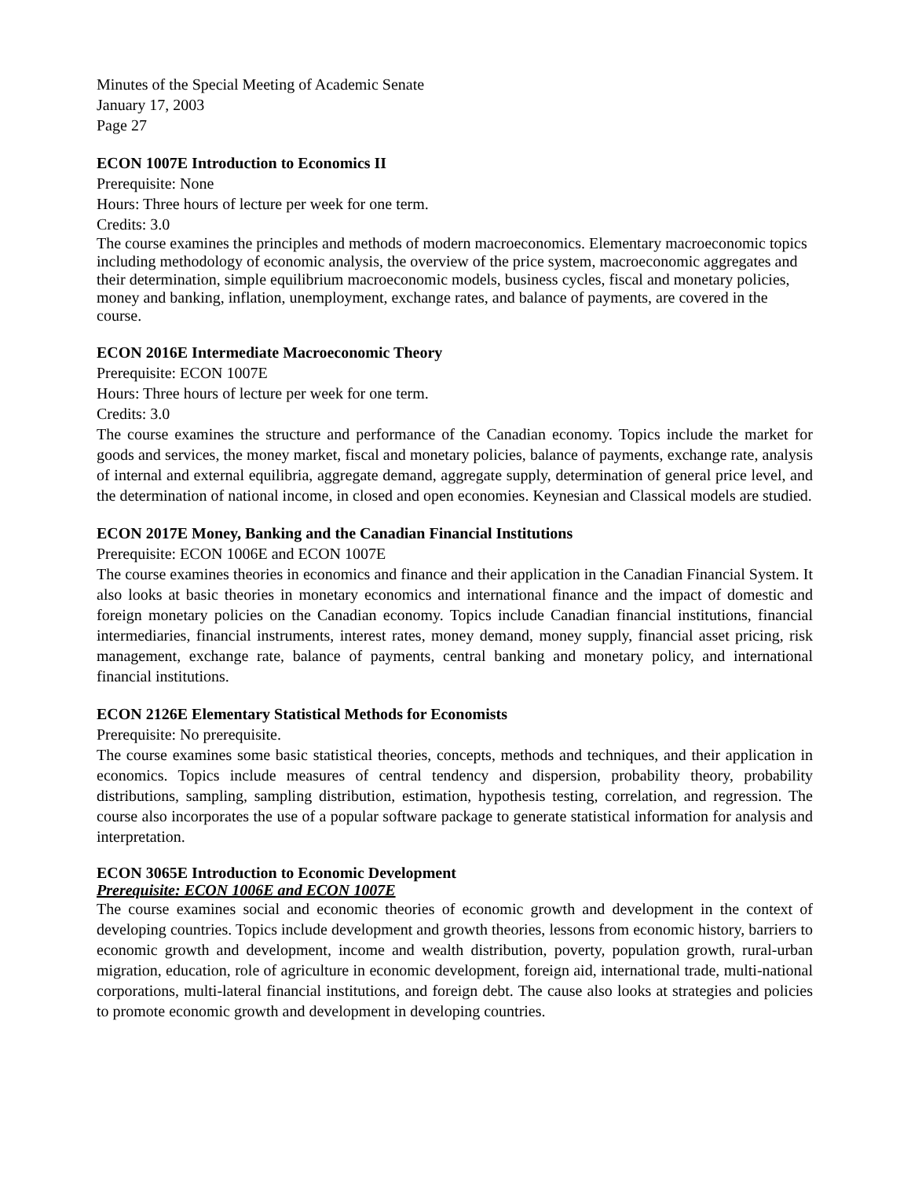Minutes of the Special Meeting of Academic Senate
January 17, 2003
Page 27
ECON 1007E Introduction to Economics II
Prerequisite: None
Hours: Three hours of lecture per week for one term.
Credits: 3.0
The course examines the principles and methods of modern macroeconomics. Elementary macroeconomic topics including methodology of economic analysis, the overview of the price system, macroeconomic aggregates and their determination, simple equilibrium macroeconomic models, business cycles, fiscal and monetary policies, money and banking, inflation, unemployment, exchange rates, and balance of payments, are covered in the course.
ECON 2016E Intermediate Macroeconomic Theory
Prerequisite: ECON 1007E
Hours: Three hours of lecture per week for one term.
Credits: 3.0
The course examines the structure and performance of the Canadian economy. Topics include the market for goods and services, the money market, fiscal and monetary policies, balance of payments, exchange rate, analysis of internal and external equilibria, aggregate demand, aggregate supply, determination of general price level, and the determination of national income, in closed and open economies. Keynesian and Classical models are studied.
ECON 2017E Money, Banking and the Canadian Financial Institutions
Prerequisite: ECON 1006E and ECON 1007E
The course examines theories in economics and finance and their application in the Canadian Financial System. It also looks at basic theories in monetary economics and international finance and the impact of domestic and foreign monetary policies on the Canadian economy. Topics include Canadian financial institutions, financial intermediaries, financial instruments, interest rates, money demand, money supply, financial asset pricing, risk management, exchange rate, balance of payments, central banking and monetary policy, and international financial institutions.
ECON 2126E Elementary Statistical Methods for Economists
Prerequisite: No prerequisite.
The course examines some basic statistical theories, concepts, methods and techniques, and their application in economics. Topics include measures of central tendency and dispersion, probability theory, probability distributions, sampling, sampling distribution, estimation, hypothesis testing, correlation, and regression. The course also incorporates the use of a popular software package to generate statistical information for analysis and interpretation.
ECON 3065E Introduction to Economic Development
Prerequisite: ECON 1006E and ECON 1007E
The course examines social and economic theories of economic growth and development in the context of developing countries. Topics include development and growth theories, lessons from economic history, barriers to economic growth and development, income and wealth distribution, poverty, population growth, rural-urban migration, education, role of agriculture in economic development, foreign aid, international trade, multi-national corporations, multi-lateral financial institutions, and foreign debt. The cause also looks at strategies and policies to promote economic growth and development in developing countries.